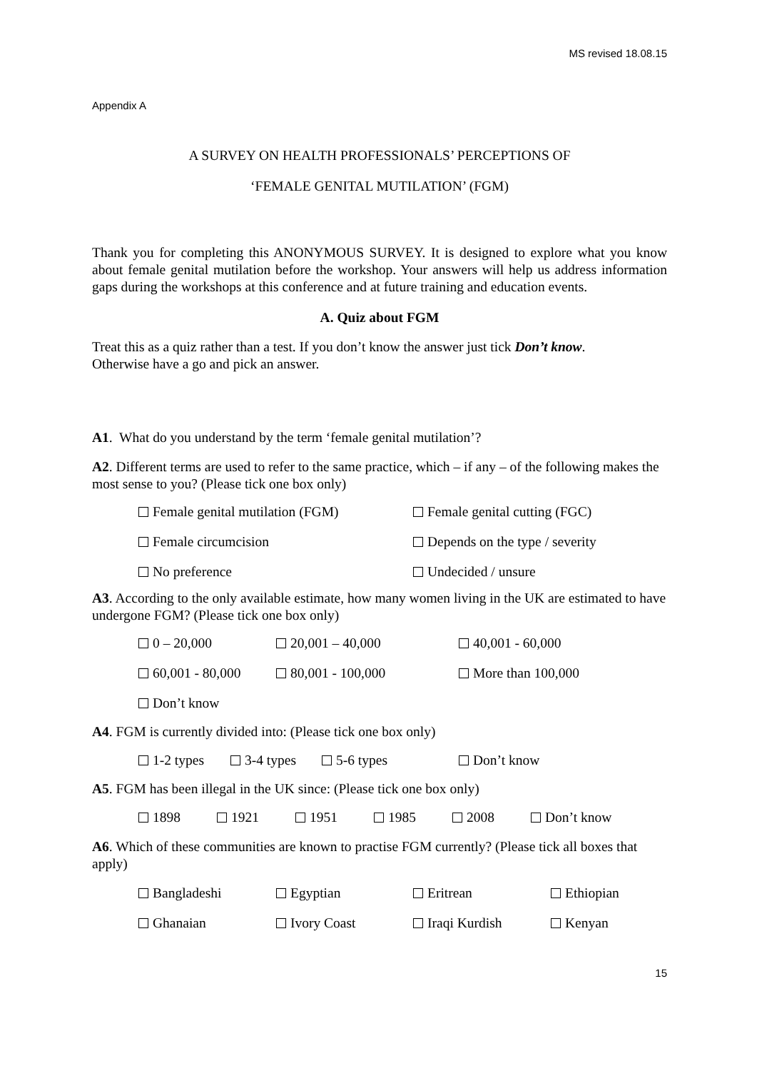MS revised 18.08.15
Appendix A
A SURVEY ON HEALTH PROFESSIONALS’ PERCEPTIONS OF
‘FEMALE GENITAL MUTILATION’ (FGM)
Thank you for completing this ANONYMOUS SURVEY. It is designed to explore what you know about female genital mutilation before the workshop. Your answers will help us address information gaps during the workshops at this conference and at future training and education events.
A. Quiz about FGM
Treat this as a quiz rather than a test. If you don’t know the answer just tick Don’t know.
Otherwise have a go and pick an answer.
A1. What do you understand by the term ‘female genital mutilation’?
A2. Different terms are used to refer to the same practice, which – if any – of the following makes the most sense to you? (Please tick one box only)
Female genital mutilation (FGM) Female genital cutting (FGC)
Female circumcision Depends on the type / severity
No preference Undecided / unsure
A3. According to the only available estimate, how many women living in the UK are estimated to have undergone FGM? (Please tick one box only)
0 – 20,000 20,001 – 40,000 40,001 - 60,000
60,001 - 80,000 80,001 - 100,000 More than 100,000
Don’t know
A4. FGM is currently divided into: (Please tick one box only)
1-2 types 3-4 types 5-6 types Don’t know
A5. FGM has been illegal in the UK since: (Please tick one box only)
1898 1921 1951 1985 2008 Don’t know
A6. Which of these communities are known to practise FGM currently? (Please tick all boxes that apply)
Bangladeshi Egyptian Eritrean Ethiopian
Ghanaian Ivory Coast Iraqi Kurdish Kenyan
15